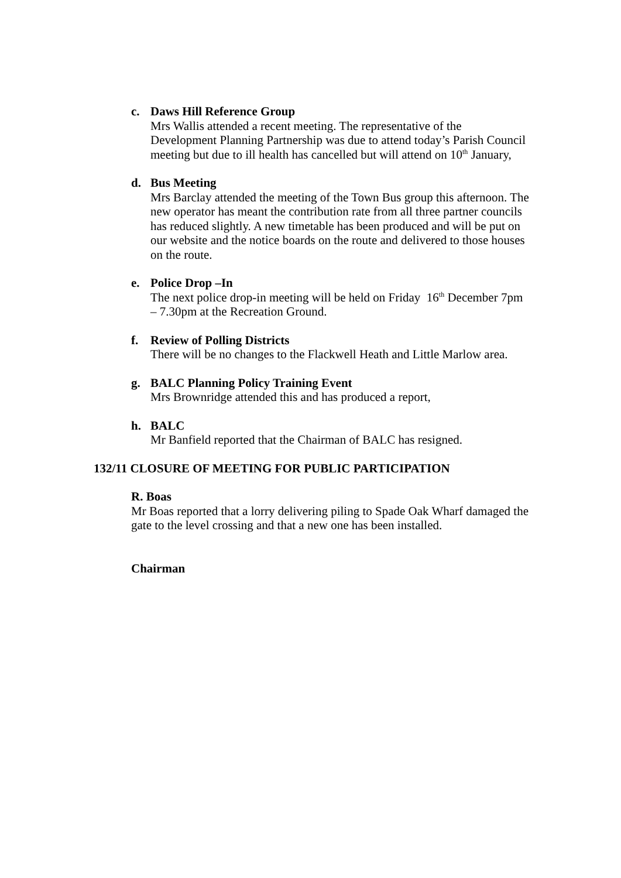c. Daws Hill Reference Group
Mrs Wallis attended a recent meeting. The representative of the Development Planning Partnership was due to attend today’s Parish Council meeting but due to ill health has cancelled but will attend on 10<sup>th</sup> January,
d. Bus Meeting
Mrs Barclay attended the meeting of the Town Bus group this afternoon. The new operator has meant the contribution rate from all three partner councils has reduced slightly. A new timetable has been produced and will be put on our website and the notice boards on the route and delivered to those houses on the route.
e. Police Drop –In
The next police drop-in meeting will be held on Friday 16<sup>th</sup> December 7pm – 7.30pm at the Recreation Ground.
f. Review of Polling Districts
There will be no changes to the Flackwell Heath and Little Marlow area.
g. BALC Planning Policy Training Event
Mrs Brownridge attended this and has produced a report,
h. BALC
Mr Banfield reported that the Chairman of BALC has resigned.
132/11 CLOSURE OF MEETING FOR PUBLIC PARTICIPATION
R. Boas
Mr Boas reported that a lorry delivering piling to Spade Oak Wharf damaged the gate to the level crossing and that a new one has been installed.
Chairman